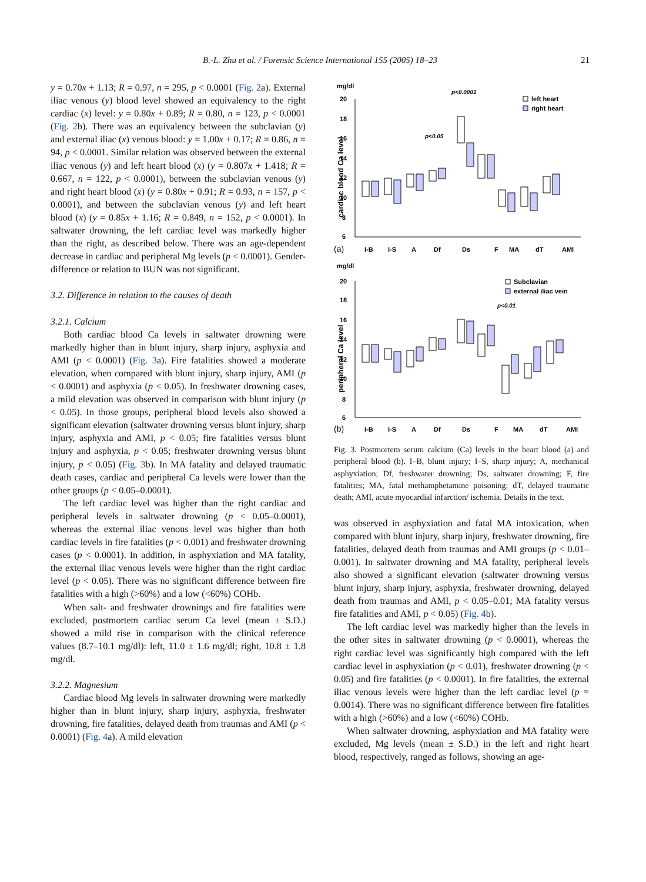B.-L. Zhu et al. / Forensic Science International 155 (2005) 18–23
21
y = 0.70x + 1.13; R = 0.97, n = 295, p < 0.0001 (Fig. 2a). External iliac venous (y) blood level showed an equivalency to the right cardiac (x) level: y = 0.80x + 0.89; R = 0.80, n = 123, p < 0.0001 (Fig. 2b). There was an equivalency between the subclavian (y) and external iliac (x) venous blood: y = 1.00x + 0.17; R = 0.86, n = 94, p < 0.0001. Similar relation was observed between the external iliac venous (y) and left heart blood (x) (y = 0.807x + 1.418; R = 0.667, n = 122, p < 0.0001), between the subclavian venous (y) and right heart blood (x) (y = 0.80x + 0.91; R = 0.93, n = 157, p < 0.0001), and between the subclavian venous (y) and left heart blood (x) (y = 0.85x + 1.16; R = 0.849, n = 152, p < 0.0001). In saltwater drowning, the left cardiac level was markedly higher than the right, as described below. There was an age-dependent decrease in cardiac and peripheral Mg levels (p < 0.0001). Gender-difference or relation to BUN was not significant.
3.2. Difference in relation to the causes of death
3.2.1. Calcium
Both cardiac blood Ca levels in saltwater drowning were markedly higher than in blunt injury, sharp injury, asphyxia and AMI (p < 0.0001) (Fig. 3a). Fire fatalities showed a moderate elevation, when compared with blunt injury, sharp injury, AMI (p < 0.0001) and asphyxia (p < 0.05). In freshwater drowning cases, a mild elevation was observed in comparison with blunt injury (p < 0.05). In those groups, peripheral blood levels also showed a significant elevation (saltwater drowning versus blunt injury, sharp injury, asphyxia and AMI, p < 0.05; fire fatalities versus blunt injury and asphyxia, p < 0.05; freshwater drowning versus blunt injury, p < 0.05) (Fig. 3b). In MA fatality and delayed traumatic death cases, cardiac and peripheral Ca levels were lower than the other groups (p < 0.05–0.0001).
The left cardiac level was higher than the right cardiac and peripheral levels in saltwater drowning (p < 0.05–0.0001), whereas the external iliac venous level was higher than both cardiac levels in fire fatalities (p < 0.001) and freshwater drowning cases (p < 0.0001). In addition, in asphyxiation and MA fatality, the external iliac venous levels were higher than the right cardiac level (p < 0.05). There was no significant difference between fire fatalities with a high (>60%) and a low (<60%) COHb.
When salt- and freshwater drownings and fire fatalities were excluded, postmortem cardiac serum Ca level (mean ± S.D.) showed a mild rise in comparison with the clinical reference values (8.7–10.1 mg/dl): left, 11.0 ± 1.6 mg/dl; right, 10.8 ± 1.8 mg/dl.
3.2.2. Magnesium
Cardiac blood Mg levels in saltwater drowning were markedly higher than in blunt injury, sharp injury, asphyxia, freshwater drowning, fire fatalities, delayed death from traumas and AMI (p < 0.0001) (Fig. 4a). A mild elevation
mg/dl
p<0.0001
p<0.05
left heart
right heart
20
18
16
14
12
10
8
6
(a)
I-B
I-S
A
Df
Ds
F
MA
dT
AMI
mg/dl
Subclavian
external iliac vein
p<0.01
20
18
16
14
12
10
8
6
(b)
I-B
I-S
A
Df
Ds
F
MA
dT
AMI
cardiac blood Ca level
peripheral Ca level
Fig. 3. Postmortem serum calcium (Ca) levels in the heart blood (a) and peripheral blood (b). I–B, blunt injury; I–S, sharp injury; A, mechanical asphyxiation; Df, freshwater drowning; Ds, saltwater drowning; F, fire fatalities; MA, fatal methamphetamine poisoning; dT, delayed traumatic death; AMI, acute myocardial infarction/ ischemia. Details in the text.
was observed in asphyxiation and fatal MA intoxication, when compared with blunt injury, sharp injury, freshwater drowning, fire fatalities, delayed death from traumas and AMI groups (p < 0.01–0.001). In saltwater drowning and MA fatality, peripheral levels also showed a significant elevation (saltwater drowning versus blunt injury, sharp injury, asphyxia, freshwater drowning, delayed death from traumas and AMI, p < 0.05–0.01; MA fatality versus fire fatalities and AMI, p < 0.05) (Fig. 4b).
The left cardiac level was markedly higher than the levels in the other sites in saltwater drowning (p < 0.0001), whereas the right cardiac level was significantly high compared with the left cardiac level in asphyxiation (p < 0.01), freshwater drowning (p < 0.05) and fire fatalities (p < 0.0001). In fire fatalities, the external iliac venous levels were higher than the left cardiac level (p = 0.0014). There was no significant difference between fire fatalities with a high (>60%) and a low (<60%) COHb.
When saltwater drowning, asphyxiation and MA fatality were excluded, Mg levels (mean ± S.D.) in the left and right heart blood, respectively, ranged as follows, showing an age-